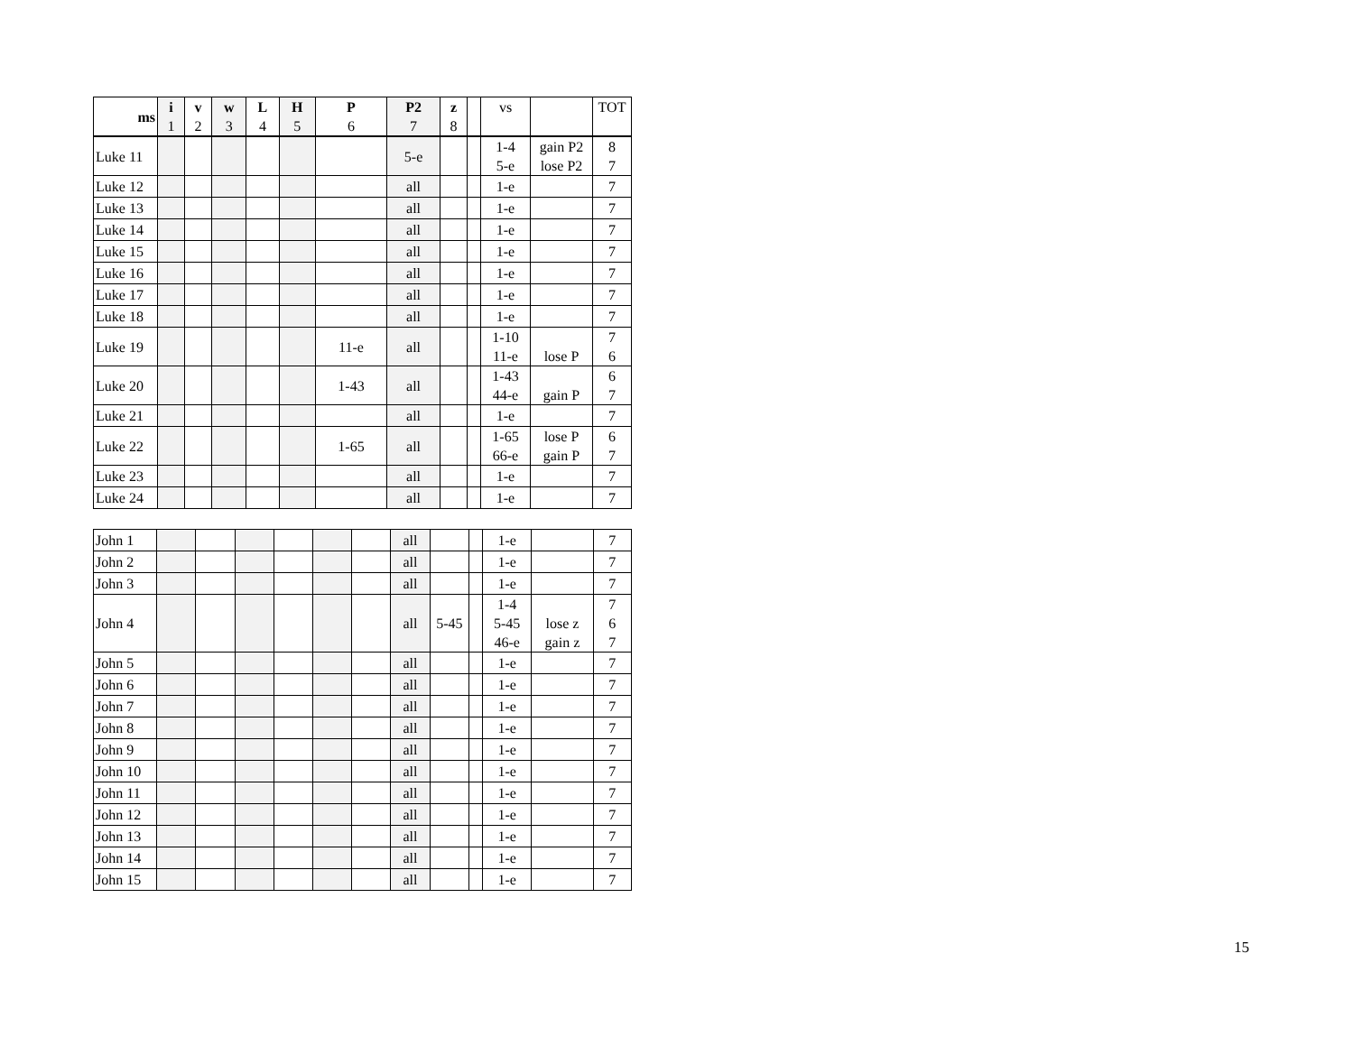| ms | i 1 | v 2 | w 3 | L 4 | H 5 | P 6 | P2 7 | z 8 | | vs | | TOT |
| --- | --- | --- | --- | --- | --- | --- | --- | --- | --- | --- | --- | --- |
| Luke 11 | | | | | | | 5-e | | | 1-4 5-e | gain P2 lose P2 | 8 7 |
| Luke 12 | | | | | | | all | | | 1-e | | 7 |
| Luke 13 | | | | | | | all | | | 1-e | | 7 |
| Luke 14 | | | | | | | all | | | 1-e | | 7 |
| Luke 15 | | | | | | | all | | | 1-e | | 7 |
| Luke 16 | | | | | | | all | | | 1-e | | 7 |
| Luke 17 | | | | | | | all | | | 1-e | | 7 |
| Luke 18 | | | | | | | all | | | 1-e | | 7 |
| Luke 19 | | | | | | 11-e | all | | | 1-10 11-e | lose P | 7 6 |
| Luke 20 | | | | | | 1-43 | all | | | 1-43 44-e | gain P | 6 7 |
| Luke 21 | | | | | | | all | | | 1-e | | 7 |
| Luke 22 | | | | | | 1-65 | all | | | 1-65 66-e | lose P gain P | 6 7 |
| Luke 23 | | | | | | | all | | | 1-e | | 7 |
| Luke 24 | | | | | | | all | | | 1-e | | 7 |
| John 1 | | | | | | | all | | | 1-e | | 7 |
| John 2 | | | | | | | all | | | 1-e | | 7 |
| John 3 | | | | | | | all | | | 1-e | | 7 |
| John 4 | | | | | | | all | 5-45 | | 1-4 5-45 46-e | lose z gain z | 7 6 7 |
| John 5 | | | | | | | all | | | 1-e | | 7 |
| John 6 | | | | | | | all | | | 1-e | | 7 |
| John 7 | | | | | | | all | | | 1-e | | 7 |
| John 8 | | | | | | | all | | | 1-e | | 7 |
| John 9 | | | | | | | all | | | 1-e | | 7 |
| John 10 | | | | | | | all | | | 1-e | | 7 |
| John 11 | | | | | | | all | | | 1-e | | 7 |
| John 12 | | | | | | | all | | | 1-e | | 7 |
| John 13 | | | | | | | all | | | 1-e | | 7 |
| John 14 | | | | | | | all | | | 1-e | | 7 |
| John 15 | | | | | | | all | | | 1-e | | 7 |
15